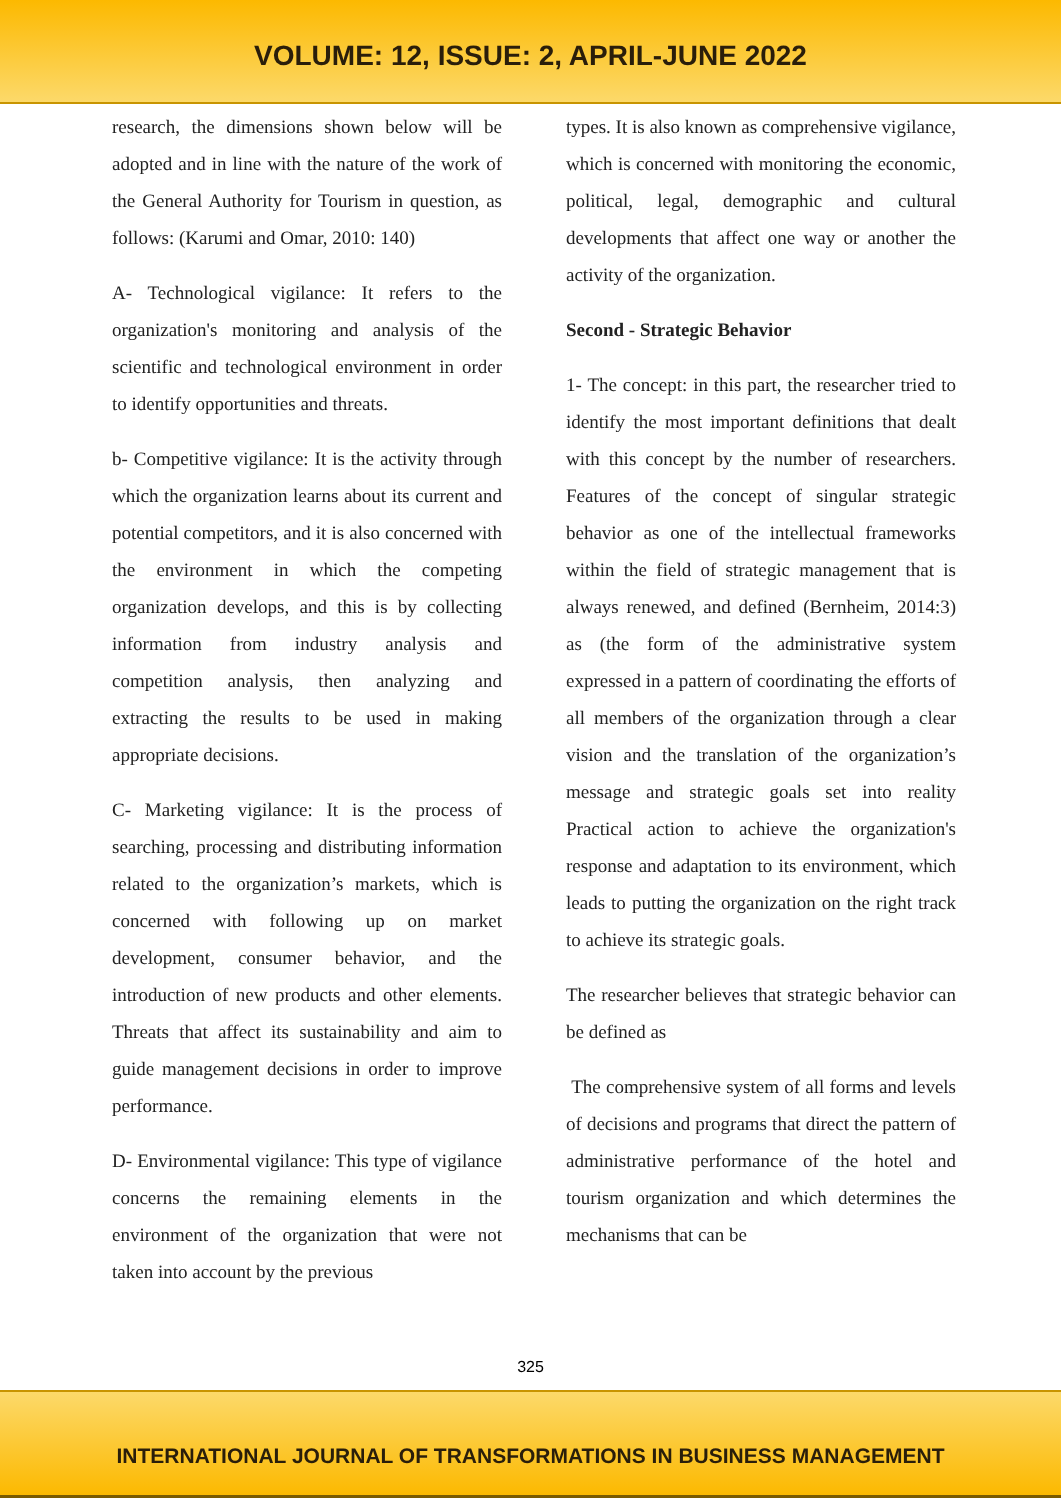VOLUME: 12, ISSUE: 2, APRIL-JUNE 2022
research, the dimensions shown below will be adopted and in line with the nature of the work of the General Authority for Tourism in question, as follows: (Karumi and Omar, 2010: 140)
A- Technological vigilance: It refers to the organization's monitoring and analysis of the scientific and technological environment in order to identify opportunities and threats.
b- Competitive vigilance: It is the activity through which the organization learns about its current and potential competitors, and it is also concerned with the environment in which the competing organization develops, and this is by collecting information from industry analysis and competition analysis, then analyzing and extracting the results to be used in making appropriate decisions.
C- Marketing vigilance: It is the process of searching, processing and distributing information related to the organization’s markets, which is concerned with following up on market development, consumer behavior, and the introduction of new products and other elements. Threats that affect its sustainability and aim to guide management decisions in order to improve performance.
D- Environmental vigilance: This type of vigilance concerns the remaining elements in the environment of the organization that were not taken into account by the previous
types. It is also known as comprehensive vigilance, which is concerned with monitoring the economic, political, legal, demographic and cultural developments that affect one way or another the activity of the organization.
Second - Strategic Behavior
1- The concept: in this part, the researcher tried to identify the most important definitions that dealt with this concept by the number of researchers. Features of the concept of singular strategic behavior as one of the intellectual frameworks within the field of strategic management that is always renewed, and defined (Bernheim, 2014:3) as (the form of the administrative system expressed in a pattern of coordinating the efforts of all members of the organization through a clear vision and the translation of the organization’s message and strategic goals set into reality Practical action to achieve the organization's response and adaptation to its environment, which leads to putting the organization on the right track to achieve its strategic goals.
The researcher believes that strategic behavior can be defined as
The comprehensive system of all forms and levels of decisions and programs that direct the pattern of administrative performance of the hotel and tourism organization and which determines the mechanisms that can be
325
INTERNATIONAL JOURNAL OF TRANSFORMATIONS IN BUSINESS MANAGEMENT